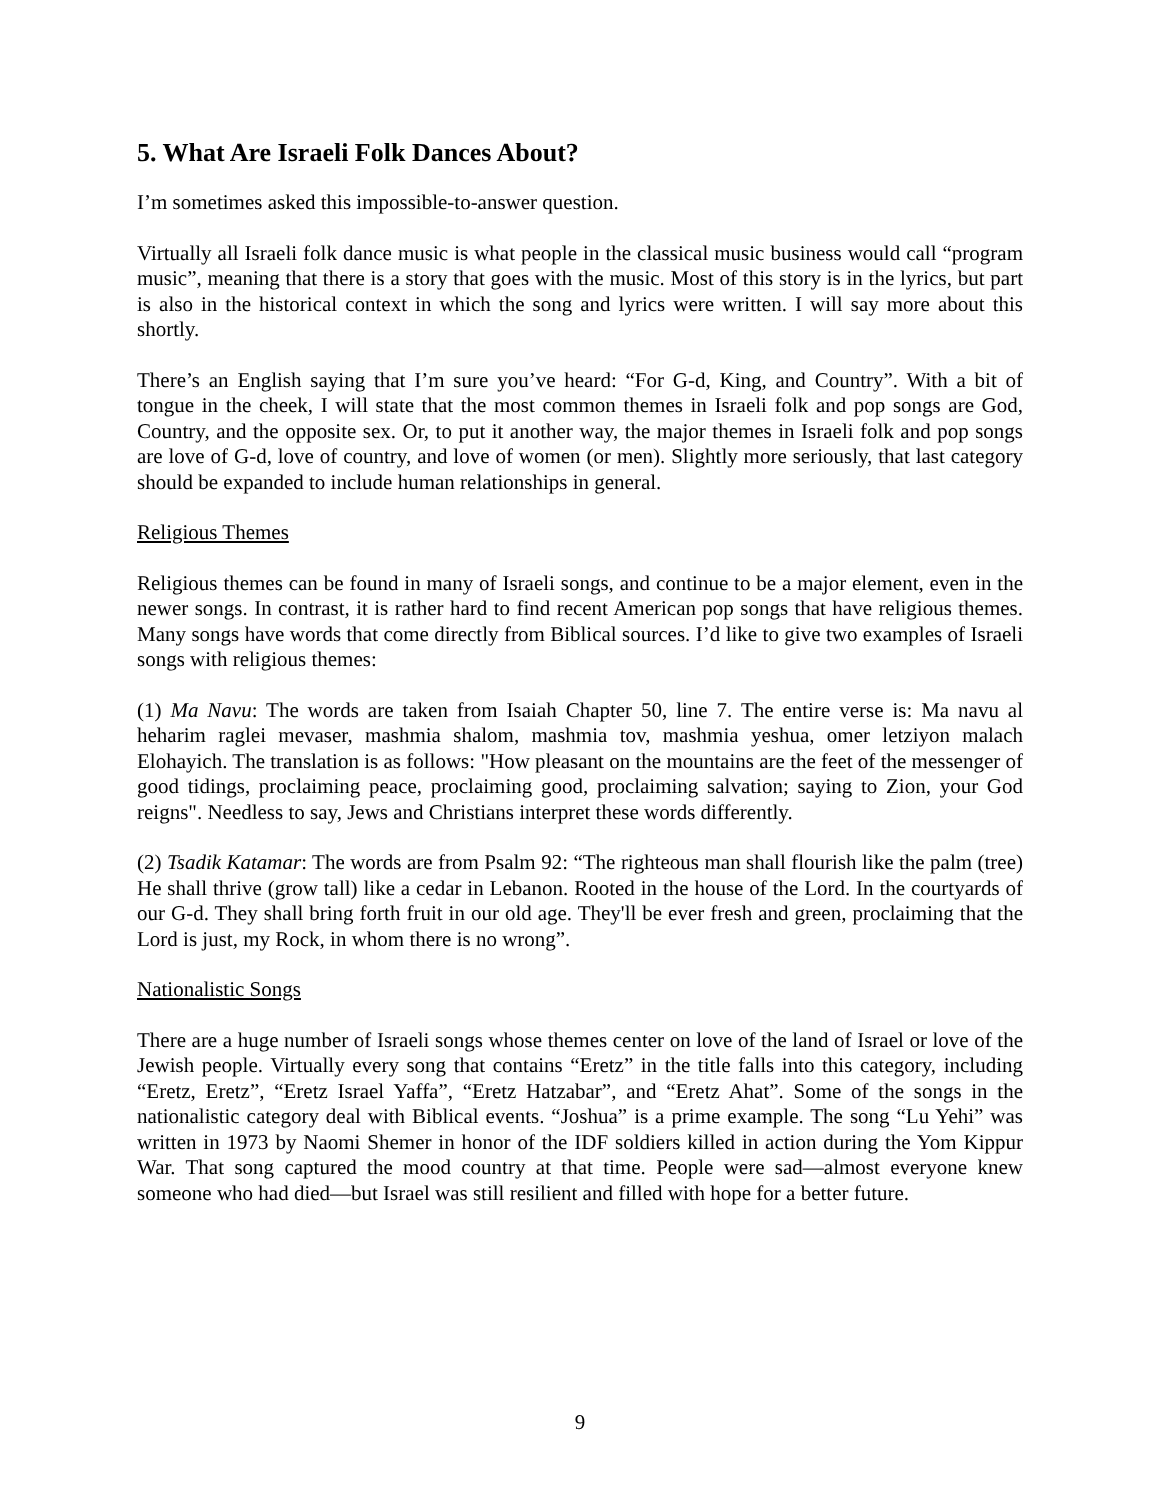5. What Are Israeli Folk Dances About?
I’m sometimes asked this impossible-to-answer question.
Virtually all Israeli folk dance music is what people in the classical music business would call “program music”, meaning that there is a story that goes with the music. Most of this story is in the lyrics, but part is also in the historical context in which the song and lyrics were written. I will say more about this shortly.
There’s an English saying that I’m sure you’ve heard: “For G-d, King, and Country”. With a bit of tongue in the cheek, I will state that the most common themes in Israeli folk and pop songs are God, Country, and the opposite sex. Or, to put it another way, the major themes in Israeli folk and pop songs are love of G-d, love of country, and love of women (or men). Slightly more seriously, that last category should be expanded to include human relationships in general.
Religious Themes
Religious themes can be found in many of Israeli songs, and continue to be a major element, even in the newer songs. In contrast, it is rather hard to find recent American pop songs that have religious themes. Many songs have words that come directly from Biblical sources. I’d like to give two examples of Israeli songs with religious themes:
(1) Ma Navu: The words are taken from Isaiah Chapter 50, line 7. The entire verse is: Ma navu al heharim raglei mevaser, mashmia shalom, mashmia tov, mashmia yeshua, omer letziyon malach Elohayich. The translation is as follows: "How pleasant on the mountains are the feet of the messenger of good tidings, proclaiming peace, proclaiming good, proclaiming salvation; saying to Zion, your God reigns". Needless to say, Jews and Christians interpret these words differently.
(2) Tsadik Katamar: The words are from Psalm 92: “The righteous man shall flourish like the palm (tree) He shall thrive (grow tall) like a cedar in Lebanon. Rooted in the house of the Lord. In the courtyards of our G-d. They shall bring forth fruit in our old age. They'll be ever fresh and green, proclaiming that the Lord is just, my Rock, in whom there is no wrong”.
Nationalistic Songs
There are a huge number of Israeli songs whose themes center on love of the land of Israel or love of the Jewish people. Virtually every song that contains “Eretz” in the title falls into this category, including “Eretz, Eretz”, “Eretz Israel Yaffa”, “Eretz Hatzabar”, and “Eretz Ahat”. Some of the songs in the nationalistic category deal with Biblical events. “Joshua” is a prime example. The song “Lu Yehi” was written in 1973 by Naomi Shemer in honor of the IDF soldiers killed in action during the Yom Kippur War. That song captured the mood country at that time. People were sad—almost everyone knew someone who had died—but Israel was still resilient and filled with hope for a better future.
9